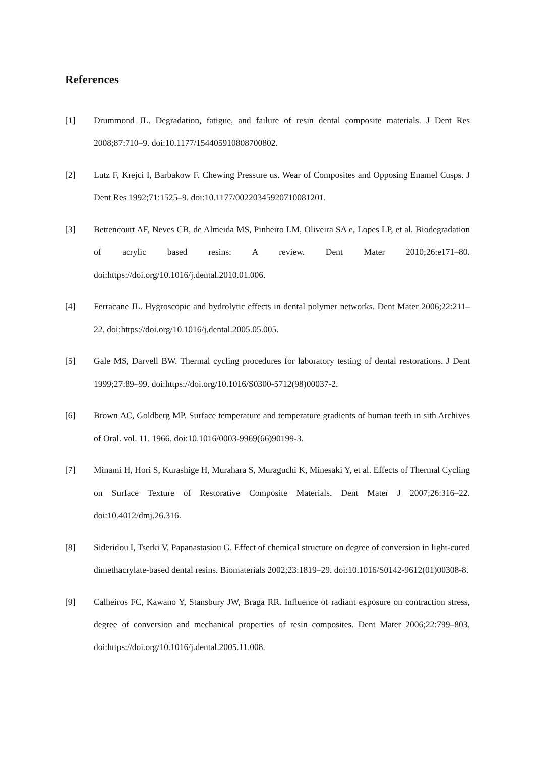References
[1] Drummond JL. Degradation, fatigue, and failure of resin dental composite materials. J Dent Res 2008;87:710–9. doi:10.1177/154405910808700802.
[2] Lutz F, Krejci I, Barbakow F. Chewing Pressure us. Wear of Composites and Opposing Enamel Cusps. J Dent Res 1992;71:1525–9. doi:10.1177/00220345920710081201.
[3] Bettencourt AF, Neves CB, de Almeida MS, Pinheiro LM, Oliveira SA e, Lopes LP, et al. Biodegradation of acrylic based resins: A review. Dent Mater 2010;26:e171–80. doi:https://doi.org/10.1016/j.dental.2010.01.006.
[4] Ferracane JL. Hygroscopic and hydrolytic effects in dental polymer networks. Dent Mater 2006;22:211–22. doi:https://doi.org/10.1016/j.dental.2005.05.005.
[5] Gale MS, Darvell BW. Thermal cycling procedures for laboratory testing of dental restorations. J Dent 1999;27:89–99. doi:https://doi.org/10.1016/S0300-5712(98)00037-2.
[6] Brown AC, Goldberg MP. Surface temperature and temperature gradients of human teeth in sith Archives of Oral. vol. 11. 1966. doi:10.1016/0003-9969(66)90199-3.
[7] Minami H, Hori S, Kurashige H, Murahara S, Muraguchi K, Minesaki Y, et al. Effects of Thermal Cycling on Surface Texture of Restorative Composite Materials. Dent Mater J 2007;26:316–22. doi:10.4012/dmj.26.316.
[8] Sideridou I, Tserki V, Papanastasiou G. Effect of chemical structure on degree of conversion in light-cured dimethacrylate-based dental resins. Biomaterials 2002;23:1819–29. doi:10.1016/S0142-9612(01)00308-8.
[9] Calheiros FC, Kawano Y, Stansbury JW, Braga RR. Influence of radiant exposure on contraction stress, degree of conversion and mechanical properties of resin composites. Dent Mater 2006;22:799–803. doi:https://doi.org/10.1016/j.dental.2005.11.008.